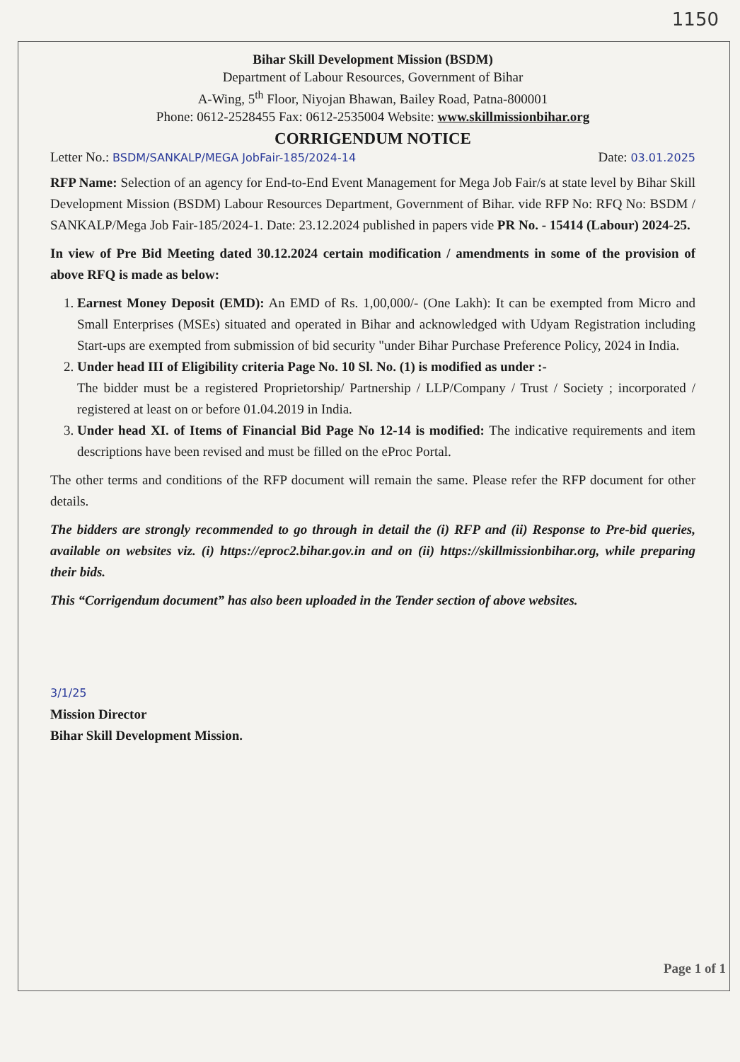1150
Bihar Skill Development Mission (BSDM)
Department of Labour Resources, Government of Bihar
A-Wing, 5<sup>th</sup> Floor, Niyojan Bhawan, Bailey Road, Patna-800001
Phone: 0612-2528455 Fax: 0612-2535004 Website: www.skillmissionbihar.org
CORRIGENDUM NOTICE
Letter No.: BSDM/SANKALP/MEGA JobFair-185/2024-14 Date: 03.01.2025
RFP Name: Selection of an agency for End-to-End Event Management for Mega Job Fair/s at state level by Bihar Skill Development Mission (BSDM) Labour Resources Department, Government of Bihar. vide RFP No: RFQ No: BSDM / SANKALP/Mega Job Fair-185/2024-1. Date: 23.12.2024 published in papers vide PR No. - 15414 (Labour) 2024-25.
In view of Pre Bid Meeting dated 30.12.2024 certain modification / amendments in some of the provision of above RFQ is made as below:
1. Earnest Money Deposit (EMD): An EMD of Rs. 1,00,000/- (One Lakh): It can be exempted from Micro and Small Enterprises (MSEs) situated and operated in Bihar and acknowledged with Udyam Registration including Start-ups are exempted from submission of bid security "under Bihar Purchase Preference Policy, 2024 in India.
2. Under head III of Eligibility criteria Page No. 10 Sl. No. (1) is modified as under :-
The bidder must be a registered Proprietorship/ Partnership / LLP/Company / Trust / Society ; incorporated / registered at least on or before 01.04.2019 in India.
3. Under head XI. of Items of Financial Bid Page No 12-14 is modified: The indicative requirements and item descriptions have been revised and must be filled on the eProc Portal.
The other terms and conditions of the RFP document will remain the same. Please refer the RFP document for other details.
The bidders are strongly recommended to go through in detail the (i) RFP and (ii) Response to Pre-bid queries, available on websites viz. (i) https://eproc2.bihar.gov.in and on (ii) https://skillmissionbihar.org, while preparing their bids.
This “Corrigendum document” has also been uploaded in the Tender section of above websites.
3/1/25
Mission Director
Bihar Skill Development Mission.
Page 1 of 1